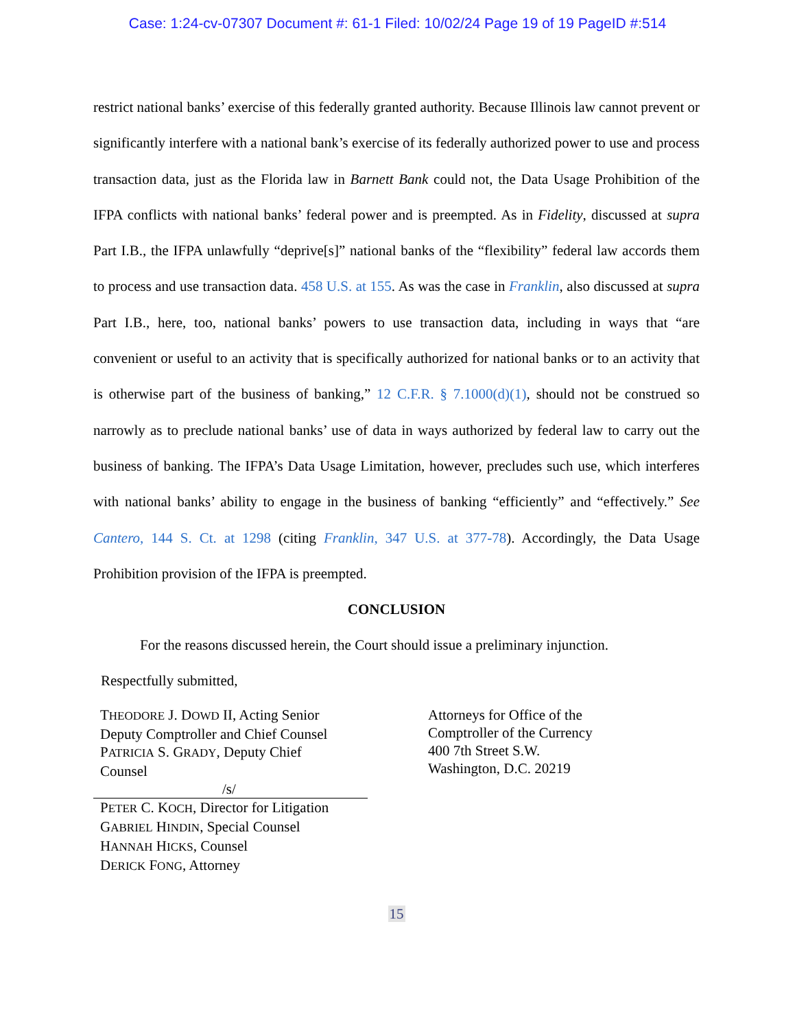Case: 1:24-cv-07307 Document #: 61-1 Filed: 10/02/24 Page 19 of 19 PageID #:514
restrict national banks’ exercise of this federally granted authority. Because Illinois law cannot prevent or significantly interfere with a national bank’s exercise of its federally authorized power to use and process transaction data, just as the Florida law in Barnett Bank could not, the Data Usage Prohibition of the IFPA conflicts with national banks’ federal power and is preempted. As in Fidelity, discussed at supra Part I.B., the IFPA unlawfully “deprive[s]” national banks of the “flexibility” federal law accords them to process and use transaction data. 458 U.S. at 155. As was the case in Franklin, also discussed at supra Part I.B., here, too, national banks’ powers to use transaction data, including in ways that “are convenient or useful to an activity that is specifically authorized for national banks or to an activity that is otherwise part of the business of banking,” 12 C.F.R. § 7.1000(d)(1), should not be construed so narrowly as to preclude national banks’ use of data in ways authorized by federal law to carry out the business of banking. The IFPA’s Data Usage Limitation, however, precludes such use, which interferes with national banks’ ability to engage in the business of banking “efficiently” and “effectively.” See Cantero, 144 S. Ct. at 1298 (citing Franklin, 347 U.S. at 377-78). Accordingly, the Data Usage Prohibition provision of the IFPA is preempted.
CONCLUSION
For the reasons discussed herein, the Court should issue a preliminary injunction.
Respectfully submitted,
THEODORE J. DOWD II, Acting Senior
Deputy Comptroller and Chief Counsel
PATRICIA S. GRADY, Deputy Chief
Counsel
/s/
PETER C. KOCH, Director for Litigation
GABRIEL HINDIN, Special Counsel
HANNAH HICKS, Counsel
DERICK FONG, Attorney
Attorneys for Office of the
Comptroller of the Currency
400 7th Street S.W.
Washington, D.C. 20219
15